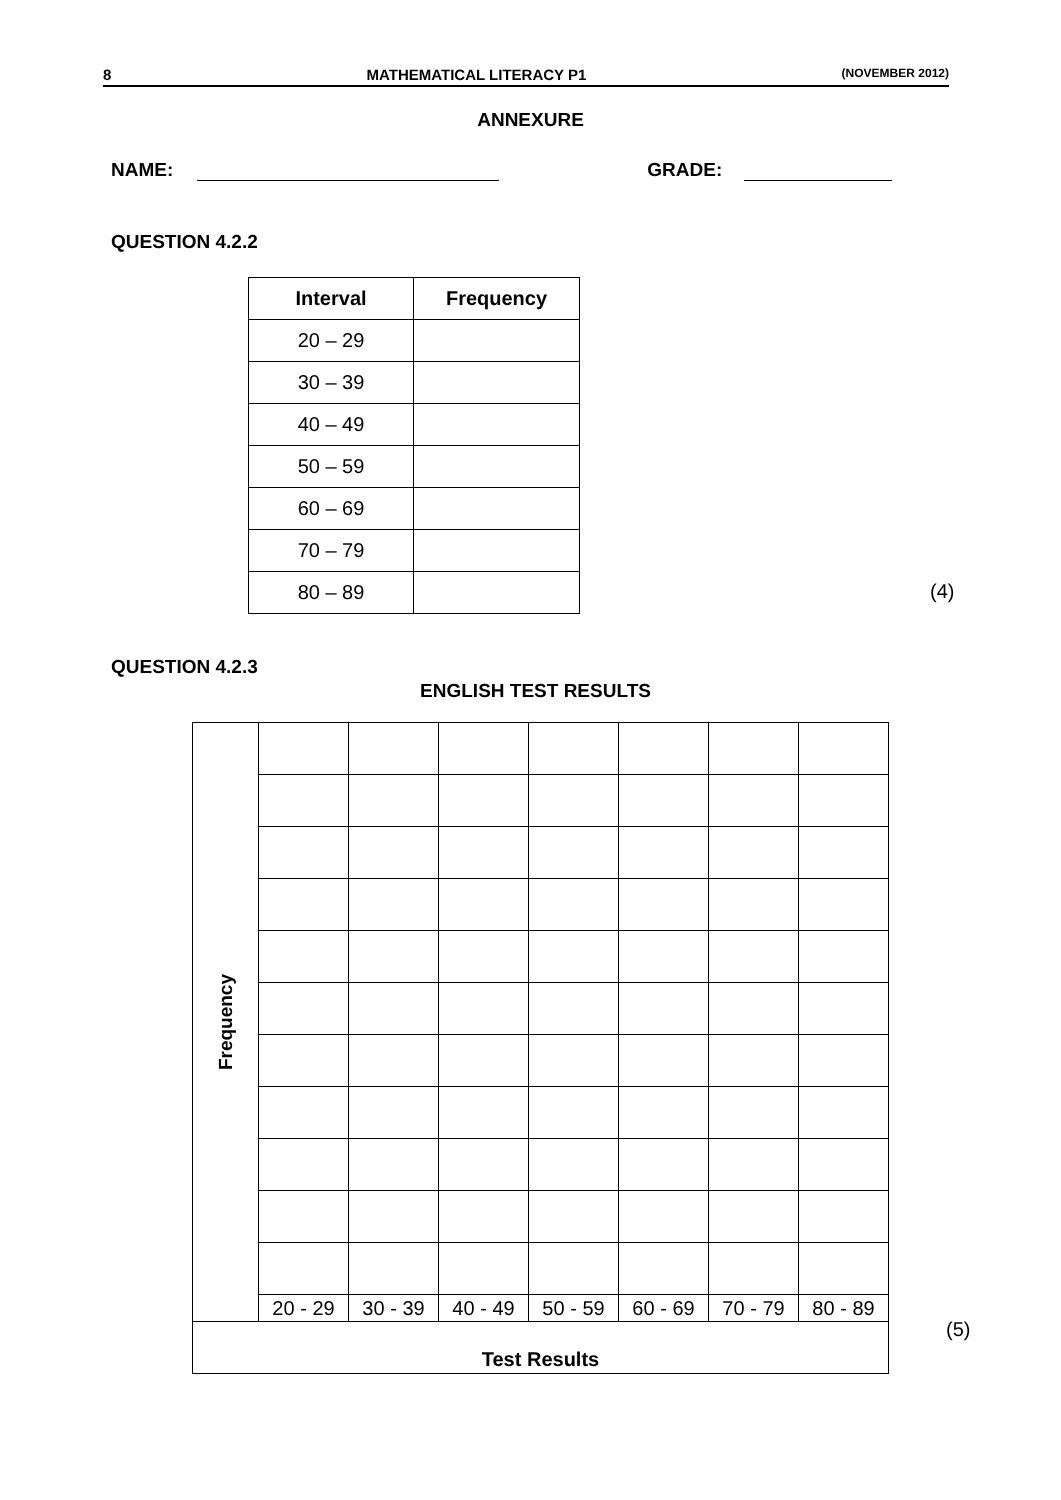8 MATHEMATICAL LITERACY P1 (NOVEMBER 2012)
ANNEXURE
NAME: GRADE:
QUESTION 4.2.2
| Interval | Frequency |
| --- | --- |
| 20 – 29 | |
| 30 – 39 | |
| 40 – 49 | |
| 50 – 59 | |
| 60 – 69 | |
| 70 – 79 | |
| 80 – 89 | |
(4)
QUESTION 4.2.3
ENGLISH TEST RESULTS
| Frequency | | | | | | | |
| | 20 - 29 | 30 - 39 | 40 - 49 | 50 - 59 | 60 - 69 | 70 - 79 | 80 - 89 |
| Test Results | | | | | | | |
(5)